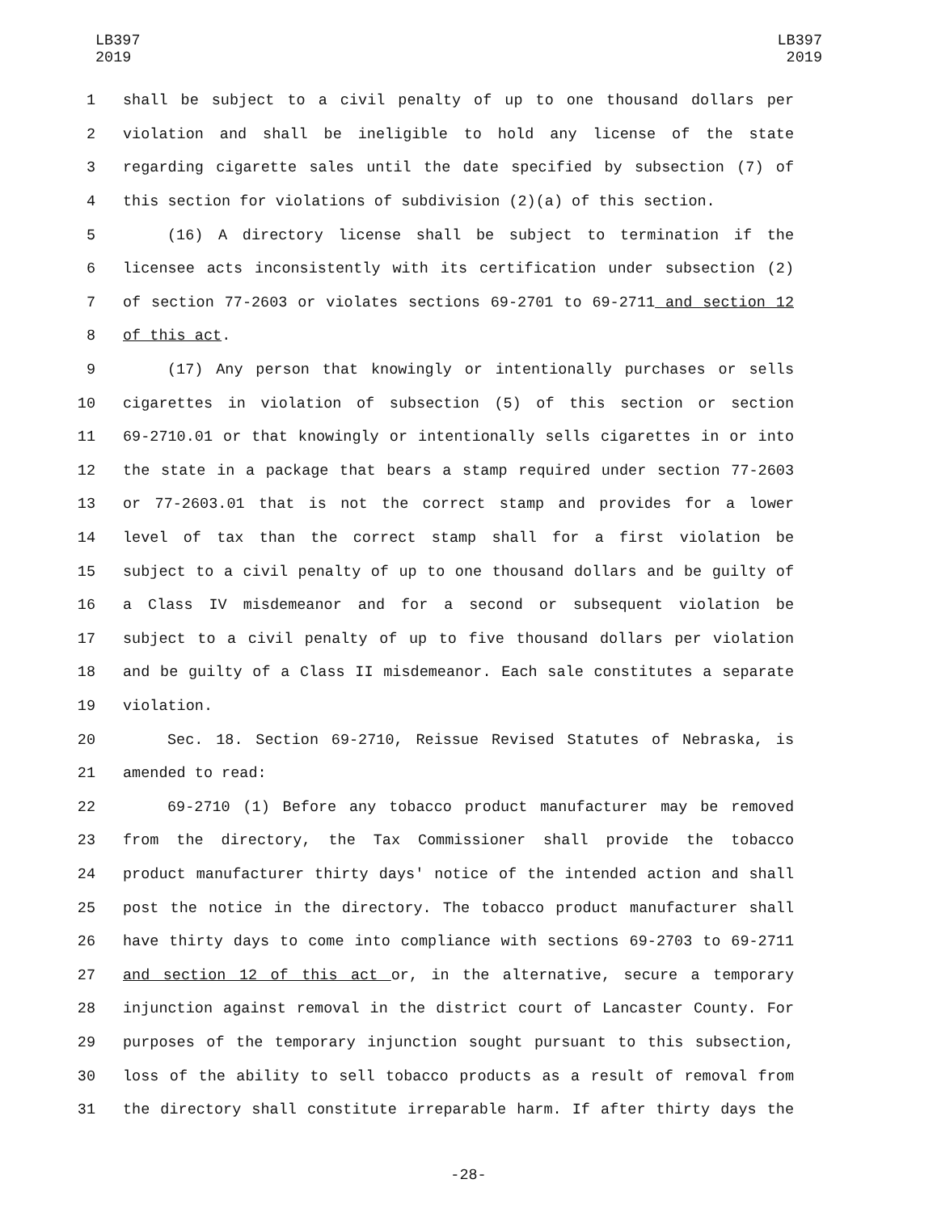LB397
2019
LB397
2019
1 shall be subject to a civil penalty of up to one thousand dollars per
2 violation and shall be ineligible to hold any license of the state
3 regarding cigarette sales until the date specified by subsection (7) of
4 this section for violations of subdivision (2)(a) of this section.
5 (16) A directory license shall be subject to termination if the
6 licensee acts inconsistently with its certification under subsection (2)
7 of section 77-2603 or violates sections 69-2701 to 69-2711 and section 12
8 of this act.
9 (17) Any person that knowingly or intentionally purchases or sells
10 cigarettes in violation of subsection (5) of this section or section
11 69-2710.01 or that knowingly or intentionally sells cigarettes in or into
12 the state in a package that bears a stamp required under section 77-2603
13 or 77-2603.01 that is not the correct stamp and provides for a lower
14 level of tax than the correct stamp shall for a first violation be
15 subject to a civil penalty of up to one thousand dollars and be guilty of
16 a Class IV misdemeanor and for a second or subsequent violation be
17 subject to a civil penalty of up to five thousand dollars per violation
18 and be guilty of a Class II misdemeanor. Each sale constitutes a separate
19 violation.
20 Sec. 18. Section 69-2710, Reissue Revised Statutes of Nebraska, is
21 amended to read:
22 69-2710 (1) Before any tobacco product manufacturer may be removed
23 from the directory, the Tax Commissioner shall provide the tobacco
24 product manufacturer thirty days' notice of the intended action and shall
25 post the notice in the directory. The tobacco product manufacturer shall
26 have thirty days to come into compliance with sections 69-2703 to 69-2711
27 and section 12 of this act or, in the alternative, secure a temporary
28 injunction against removal in the district court of Lancaster County. For
29 purposes of the temporary injunction sought pursuant to this subsection,
30 loss of the ability to sell tobacco products as a result of removal from
31 the directory shall constitute irreparable harm. If after thirty days the
-28-